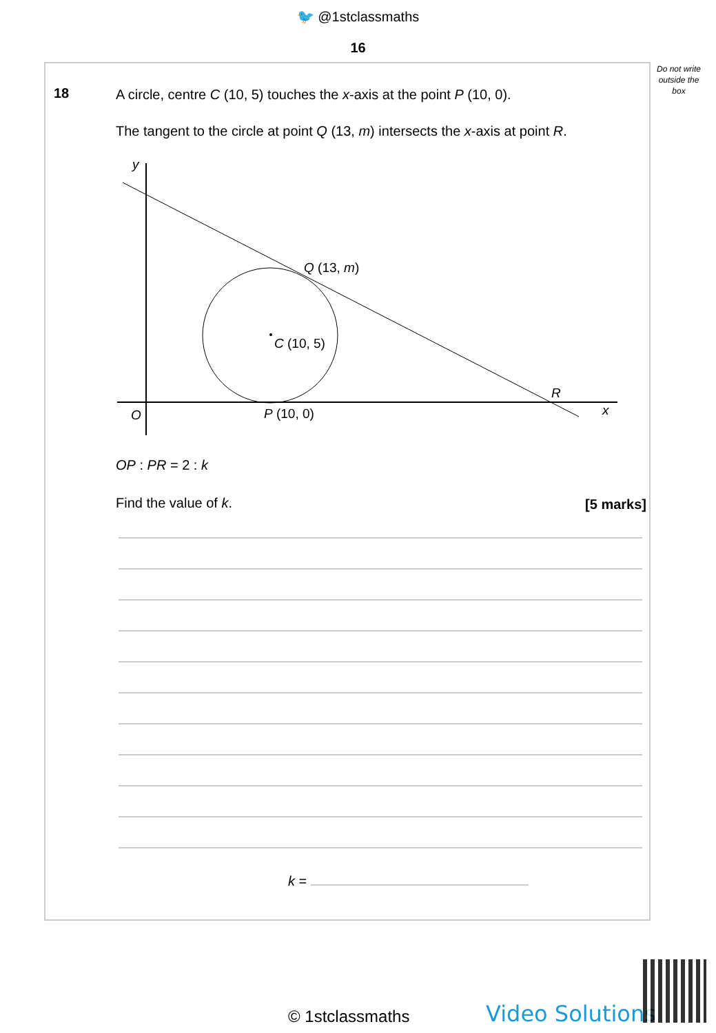🐦 @1stclassmaths
16
Do not write outside the box
18
A circle, centre C (10, 5) touches the x-axis at the point P (10, 0).
The tangent to the circle at point Q (13, m) intersects the x-axis at point R.
y
x
O
Q (13, m)
C (10, 5)
P (10, 0)
R
OP : PR = 2 : k
Find the value of k. [5 marks]
k =
© 1stclassmaths Video Solutions